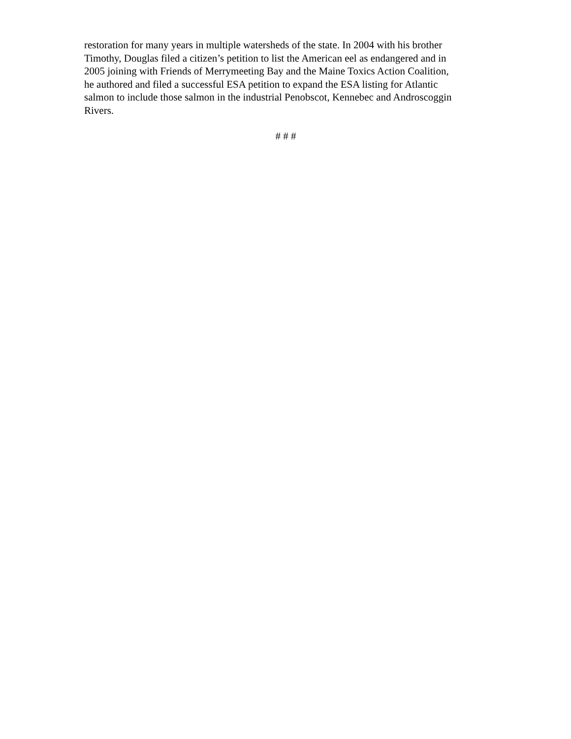restoration for many years in multiple watersheds of the state. In 2004 with his brother
Timothy, Douglas filed a citizen’s petition to list the American eel as endangered and in
2005 joining with Friends of Merrymeeting Bay and the Maine Toxics Action Coalition,
he authored and filed a successful ESA petition to expand the ESA listing for Atlantic
salmon to include those salmon in the industrial Penobscot, Kennebec and Androscoggin
Rivers.
# # #